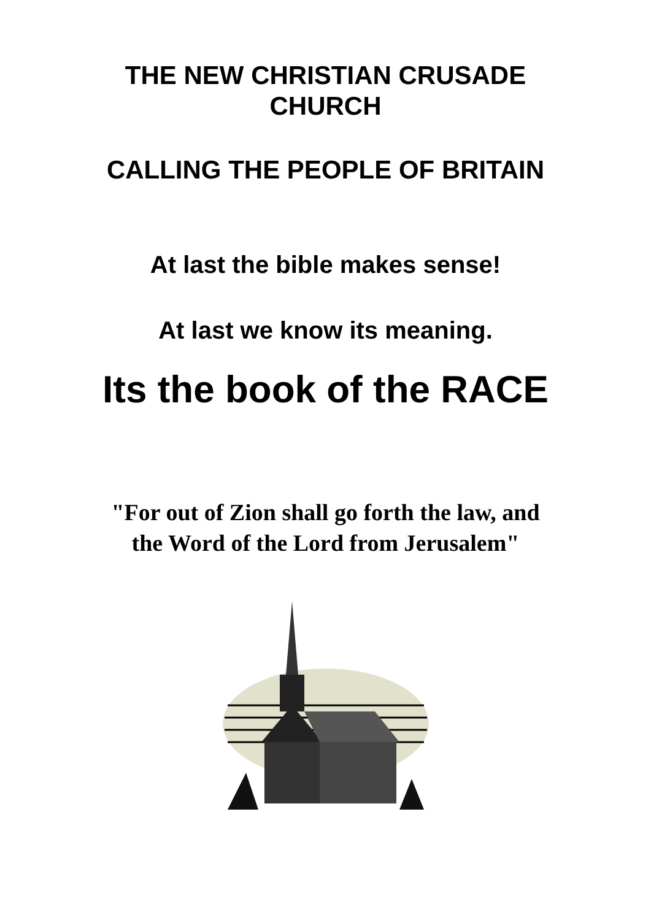THE NEW CHRISTIAN CRUSADE
CHURCH
CALLING THE PEOPLE OF BRITAIN
At last the bible makes sense!
At last we know its meaning.
Its the book of the RACE
"For out of Zion shall go forth the law, and
the Word of the Lord from Jerusalem"